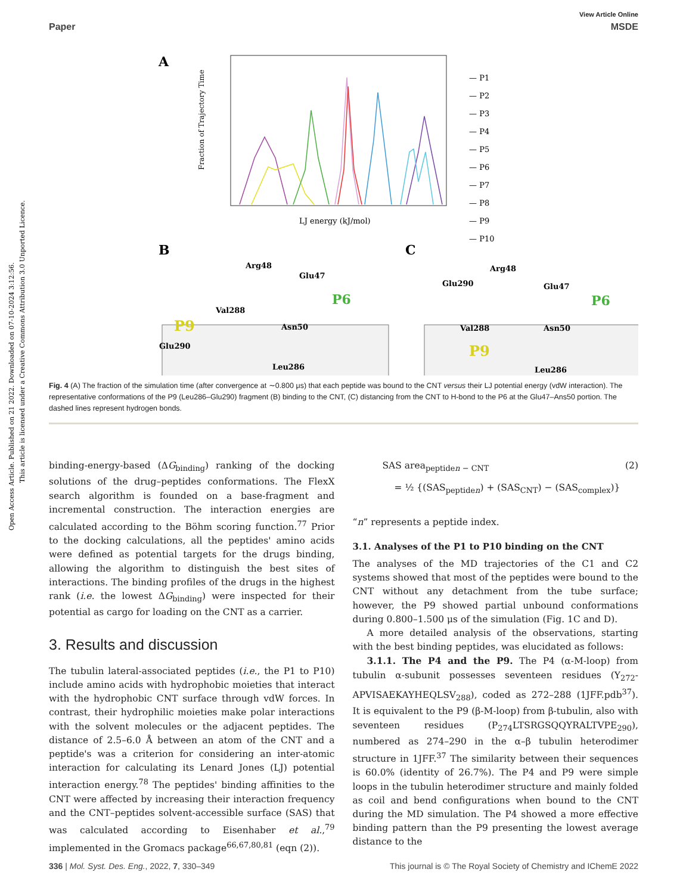Open Access Article. Published on 21 2022. Downloaded on 07-10-2024 3:12:56.
This article is licensed under a Creative Commons Attribution 3.0 Unported Licence.
View Article Online
Paper MSDE
A
Fraction of Trajectory Time
LJ energy (kJ/mol)
— P1
— P2
— P3
— P4
— P5
— P6
— P7
— P8
— P9
— P10
B
C
Arg48
Glu47
Val288
Asn50
Glu290
Leu286
Arg48
Glu290
Glu47
Val288
Asn50
Leu286
P9
P6
P9
P6
Fig. 4 (A) The fraction of the simulation time (after convergence at ∼0.800 μs) that each peptide was bound to the CNT versus their LJ potential energy (vdW interaction). The representative conformations of the P9 (Leu286–Glu290) fragment (B) binding to the CNT, (C) distancing from the CNT to H-bond to the P6 at the Glu47–Ans50 portion. The dashed lines represent hydrogen bonds.
binding-energy-based (ΔG<sub>binding</sub>) ranking of the docking solutions of the drug–peptides conformations. The FlexX search algorithm is founded on a base-fragment and incremental construction. The interaction energies are calculated according to the Böhm scoring function.<sup>77</sup> Prior to the docking calculations, all the peptides' amino acids were defined as potential targets for the drugs binding, allowing the algorithm to distinguish the best sites of interactions. The binding profiles of the drugs in the highest rank (i.e. the lowest ΔG<sub>binding</sub>) were inspected for their potential as cargo for loading on the CNT as a carrier.
3. Results and discussion
The tubulin lateral-associated peptides (i.e., the P1 to P10) include amino acids with hydrophobic moieties that interact with the hydrophobic CNT surface through vdW forces. In contrast, their hydrophilic moieties make polar interactions with the solvent molecules or the adjacent peptides. The distance of 2.5–6.0 Å between an atom of the CNT and a peptide's was a criterion for considering an inter-atomic interaction for calculating its Lenard Jones (LJ) potential interaction energy.<sup>78</sup> The peptides' binding affinities to the CNT were affected by increasing their interaction frequency and the CNT–peptides solvent-accessible surface (SAS) that was calculated according to Eisenhaber et al.,<sup>79</sup> implemented in the Gromacs package<sup>66,67,80,81</sup> (eqn (2)).
SAS area<sub>peptiden − CNT</sub> (2)
= ½ {(SAS<sub>peptiden</sub>) + (SAS<sub>CNT</sub>) − (SAS<sub>complex</sub>)}
“n” represents a peptide index.
3.1. Analyses of the P1 to P10 binding on the CNT
The analyses of the MD trajectories of the C1 and C2 systems showed that most of the peptides were bound to the CNT without any detachment from the tube surface; however, the P9 showed partial unbound conformations during 0.800–1.500 μs of the simulation (Fig. 1C and D).
A more detailed analysis of the observations, starting with the best binding peptides, was elucidated as follows:
3.1.1. The P4 and the P9. The P4 (α-M-loop) from tubulin α-subunit possesses seventeen residues (Y<sub>272</sub>-APVISAEKAYHEQLSV<sub>288</sub>), coded as 272–288 (1JFF.pdb<sup>37</sup>). It is equivalent to the P9 (β-M-loop) from β-tubulin, also with seventeen residues (P<sub>274</sub>LTSRGSQQYRALTVPE<sub>290</sub>), numbered as 274–290 in the α–β tubulin heterodimer structure in 1JFF.<sup>37</sup> The similarity between their sequences is 60.0% (identity of 26.7%). The P4 and P9 were simple loops in the tubulin heterodimer structure and mainly folded as coil and bend configurations when bound to the CNT during the MD simulation. The P4 showed a more effective binding pattern than the P9 presenting the lowest average distance to the
336 | Mol. Syst. Des. Eng., 2022, 7, 330–349 This journal is © The Royal Society of Chemistry and IChemE 2022